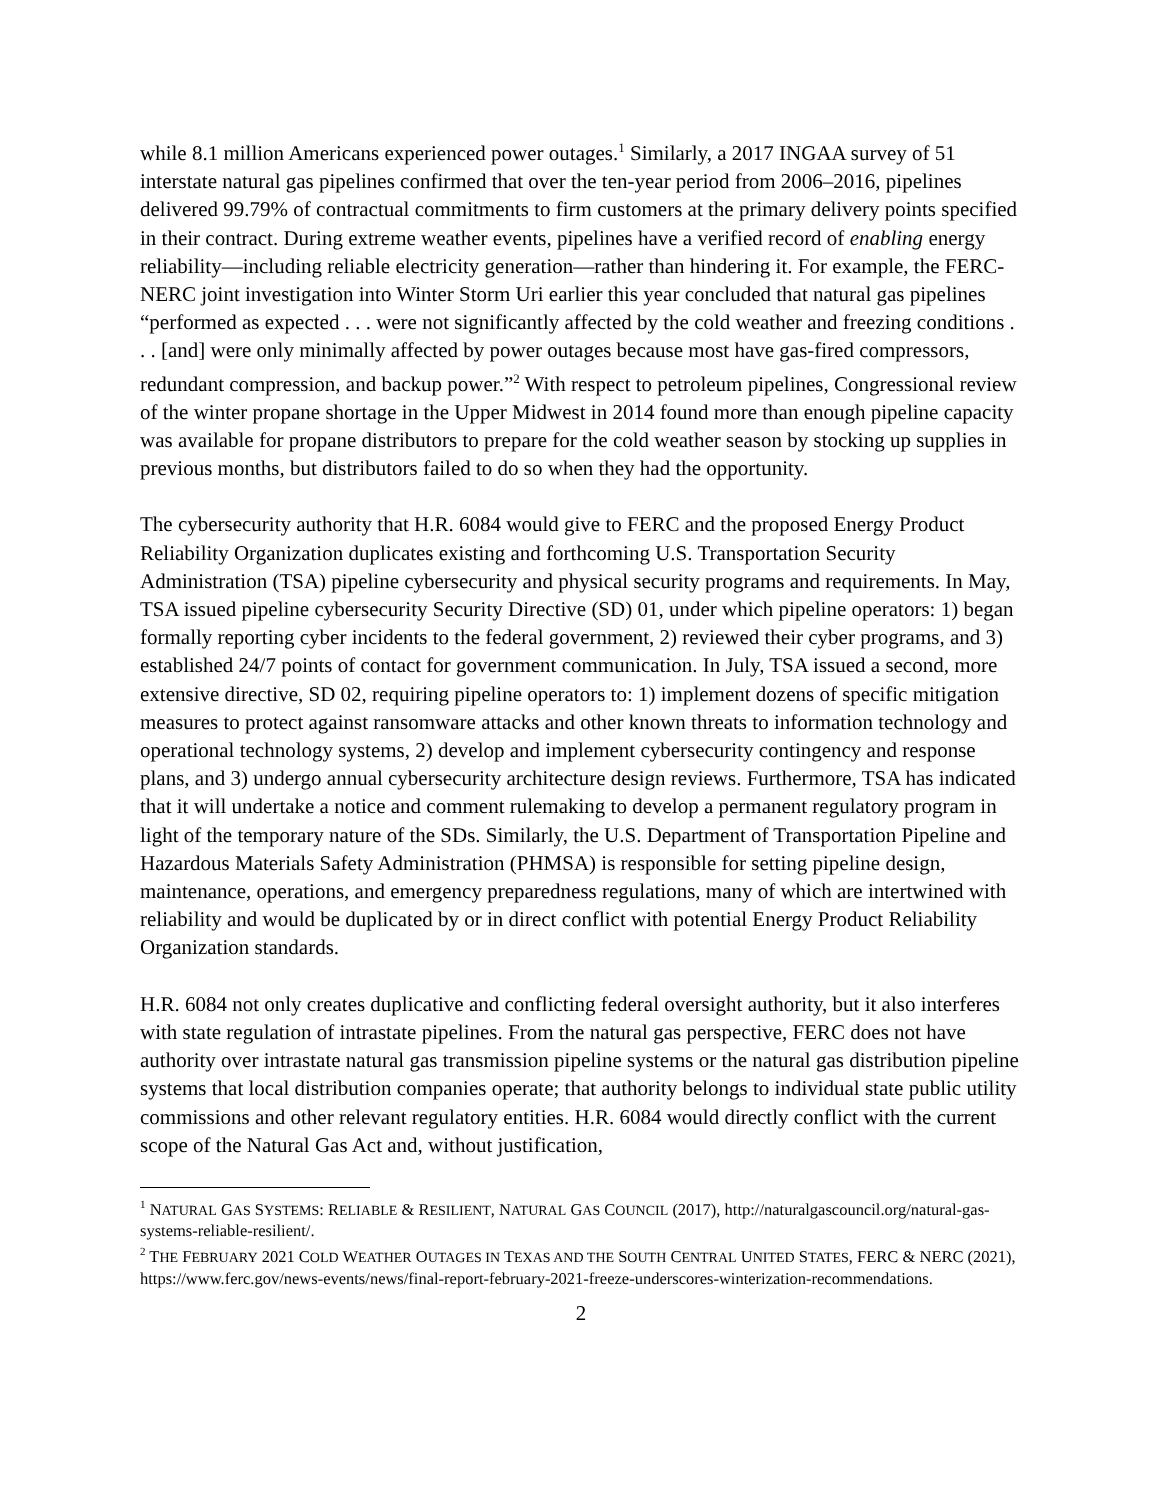while 8.1 million Americans experienced power outages.<sup>1</sup> Similarly, a 2017 INGAA survey of 51 interstate natural gas pipelines confirmed that over the ten-year period from 2006–2016, pipelines delivered 99.79% of contractual commitments to firm customers at the primary delivery points specified in their contract. During extreme weather events, pipelines have a verified record of enabling energy reliability—including reliable electricity generation—rather than hindering it. For example, the FERC-NERC joint investigation into Winter Storm Uri earlier this year concluded that natural gas pipelines “performed as expected . . . were not significantly affected by the cold weather and freezing conditions . . . [and] were only minimally affected by power outages because most have gas-fired compressors, redundant compression, and backup power.”<sup>2</sup> With respect to petroleum pipelines, Congressional review of the winter propane shortage in the Upper Midwest in 2014 found more than enough pipeline capacity was available for propane distributors to prepare for the cold weather season by stocking up supplies in previous months, but distributors failed to do so when they had the opportunity.
The cybersecurity authority that H.R. 6084 would give to FERC and the proposed Energy Product Reliability Organization duplicates existing and forthcoming U.S. Transportation Security Administration (TSA) pipeline cybersecurity and physical security programs and requirements. In May, TSA issued pipeline cybersecurity Security Directive (SD) 01, under which pipeline operators: 1) began formally reporting cyber incidents to the federal government, 2) reviewed their cyber programs, and 3) established 24/7 points of contact for government communication. In July, TSA issued a second, more extensive directive, SD 02, requiring pipeline operators to: 1) implement dozens of specific mitigation measures to protect against ransomware attacks and other known threats to information technology and operational technology systems, 2) develop and implement cybersecurity contingency and response plans, and 3) undergo annual cybersecurity architecture design reviews. Furthermore, TSA has indicated that it will undertake a notice and comment rulemaking to develop a permanent regulatory program in light of the temporary nature of the SDs. Similarly, the U.S. Department of Transportation Pipeline and Hazardous Materials Safety Administration (PHMSA) is responsible for setting pipeline design, maintenance, operations, and emergency preparedness regulations, many of which are intertwined with reliability and would be duplicated by or in direct conflict with potential Energy Product Reliability Organization standards.
H.R. 6084 not only creates duplicative and conflicting federal oversight authority, but it also interferes with state regulation of intrastate pipelines. From the natural gas perspective, FERC does not have authority over intrastate natural gas transmission pipeline systems or the natural gas distribution pipeline systems that local distribution companies operate; that authority belongs to individual state public utility commissions and other relevant regulatory entities. H.R. 6084 would directly conflict with the current scope of the Natural Gas Act and, without justification,
<sup>1</sup> NATURAL GAS SYSTEMS: RELIABLE & RESILIENT, NATURAL GAS COUNCIL (2017), http://naturalgascouncil.org/natural-gas-systems-reliable-resilient/.
<sup>2</sup> THE FEBRUARY 2021 COLD WEATHER OUTAGES IN TEXAS AND THE SOUTH CENTRAL UNITED STATES, FERC & NERC (2021), https://www.ferc.gov/news-events/news/final-report-february-2021-freeze-underscores-winterization-recommendations.
2